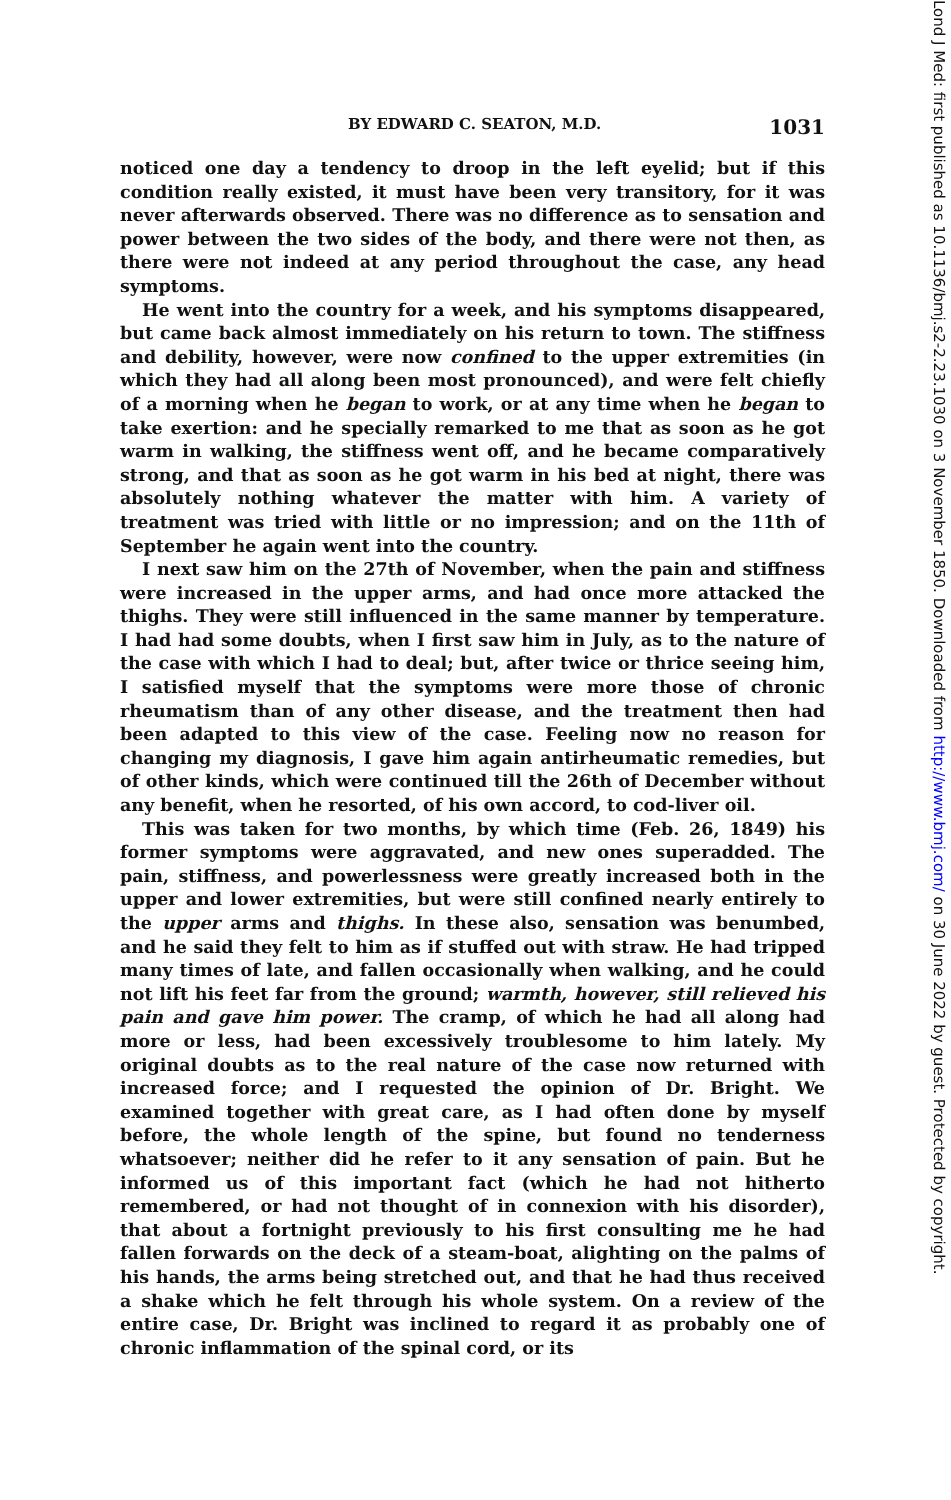Lond J Med: first published as 10.1136/bmj.s2-2.23.1030 on 3 November 1850. Downloaded from http://www.bmj.com/ on 30 June 2022 by guest. Protected by copyright.
BY EDWARD C. SEATON, M.D. 1031
noticed one day a tendency to droop in the left eyelid; but if this condition really existed, it must have been very transitory, for it was never afterwards observed. There was no difference as to sensation and power between the two sides of the body, and there were not then, as there were not indeed at any period throughout the case, any head symptoms.
He went into the country for a week, and his symptoms disappeared, but came back almost immediately on his return to town. The stiffness and debility, however, were now confined to the upper extremities (in which they had all along been most pronounced), and were felt chiefly of a morning when he began to work, or at any time when he began to take exertion: and he specially remarked to me that as soon as he got warm in walking, the stiffness went off, and he became comparatively strong, and that as soon as he got warm in his bed at night, there was absolutely nothing whatever the matter with him. A variety of treatment was tried with little or no impression; and on the 11th of September he again went into the country.
I next saw him on the 27th of November, when the pain and stiffness were increased in the upper arms, and had once more attacked the thighs. They were still influenced in the same manner by temperature. I had had some doubts, when I first saw him in July, as to the nature of the case with which I had to deal; but, after twice or thrice seeing him, I satisfied myself that the symptoms were more those of chronic rheumatism than of any other disease, and the treatment then had been adapted to this view of the case. Feeling now no reason for changing my diagnosis, I gave him again antirheumatic remedies, but of other kinds, which were continued till the 26th of December without any benefit, when he resorted, of his own accord, to cod-liver oil.
This was taken for two months, by which time (Feb. 26, 1849) his former symptoms were aggravated, and new ones superadded. The pain, stiffness, and powerlessness were greatly increased both in the upper and lower extremities, but were still confined nearly entirely to the upper arms and thighs. In these also, sensation was benumbed, and he said they felt to him as if stuffed out with straw. He had tripped many times of late, and fallen occasionally when walking, and he could not lift his feet far from the ground; warmth, however, still relieved his pain and gave him power. The cramp, of which he had all along had more or less, had been excessively troublesome to him lately. My original doubts as to the real nature of the case now returned with increased force; and I requested the opinion of Dr. Bright. We examined together with great care, as I had often done by myself before, the whole length of the spine, but found no tenderness whatsoever; neither did he refer to it any sensation of pain. But he informed us of this important fact (which he had not hitherto remembered, or had not thought of in connexion with his disorder), that about a fortnight previously to his first consulting me he had fallen forwards on the deck of a steam-boat, alighting on the palms of his hands, the arms being stretched out, and that he had thus received a shake which he felt through his whole system. On a review of the entire case, Dr. Bright was inclined to regard it as probably one of chronic inflammation of the spinal cord, or its